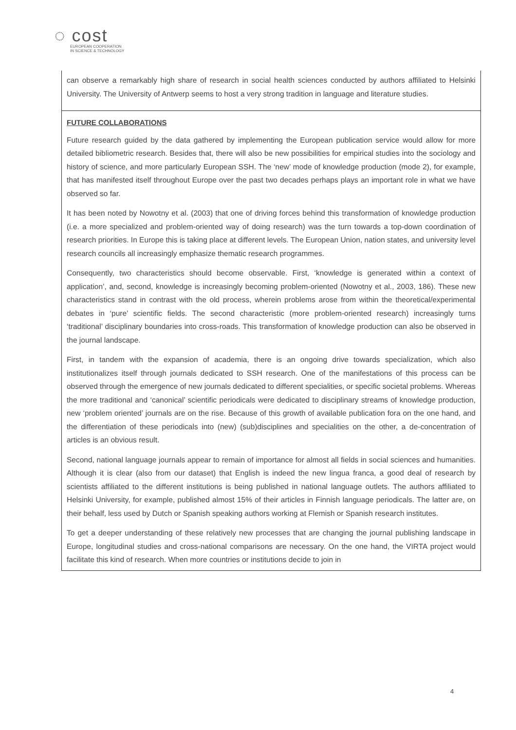◌ cost
EUROPEAN COOPERATION
IN SCIENCE & TECHNOLOGY
| can observe a remarkably high share of research in social health sciences conducted by authors affiliated to Helsinki University. The University of Antwerp seems to host a very strong tradition in language and literature studies. |
| FUTURE COLLABORATIONS Future research guided by the data gathered by implementing the European publication service would allow for more detailed bibliometric research. Besides that, there will also be new possibilities for empirical studies into the sociology and history of science, and more particularly European SSH. The ‘new’ mode of knowledge production (mode 2), for example, that has manifested itself throughout Europe over the past two decades perhaps plays an important role in what we have observed so far. It has been noted by Nowotny et al. (2003) that one of driving forces behind this transformation of knowledge production (i.e. a more specialized and problem-oriented way of doing research) was the turn towards a top-down coordination of research priorities. In Europe this is taking place at different levels. The European Union, nation states, and university level research councils all increasingly emphasize thematic research programmes. Consequently, two characteristics should become observable. First, ‘knowledge is generated within a context of application’, and, second, knowledge is increasingly becoming problem-oriented (Nowotny et al., 2003, 186). These new characteristics stand in contrast with the old process, wherein problems arose from within the theoretical/experimental debates in ‘pure’ scientific fields. The second characteristic (more problem-oriented research) increasingly turns ‘traditional’ disciplinary boundaries into cross-roads. This transformation of knowledge production can also be observed in the journal landscape. First, in tandem with the expansion of academia, there is an ongoing drive towards specialization, which also institutionalizes itself through journals dedicated to SSH research. One of the manifestations of this process can be observed through the emergence of new journals dedicated to different specialities, or specific societal problems. Whereas the more traditional and ‘canonical’ scientific periodicals were dedicated to disciplinary streams of knowledge production, new ‘problem oriented’ journals are on the rise. Because of this growth of available publication fora on the one hand, and the differentiation of these periodicals into (new) (sub)disciplines and specialities on the other, a de-concentration of articles is an obvious result. Second, national language journals appear to remain of importance for almost all fields in social sciences and humanities. Although it is clear (also from our dataset) that English is indeed the new lingua franca, a good deal of research by scientists affiliated to the different institutions is being published in national language outlets. The authors affiliated to Helsinki University, for example, published almost 15% of their articles in Finnish language periodicals. The latter are, on their behalf, less used by Dutch or Spanish speaking authors working at Flemish or Spanish research institutes. To get a deeper understanding of these relatively new processes that are changing the journal publishing landscape in Europe, longitudinal studies and cross-national comparisons are necessary. On the one hand, the VIRTA project would facilitate this kind of research. When more countries or institutions decide to join in |
4